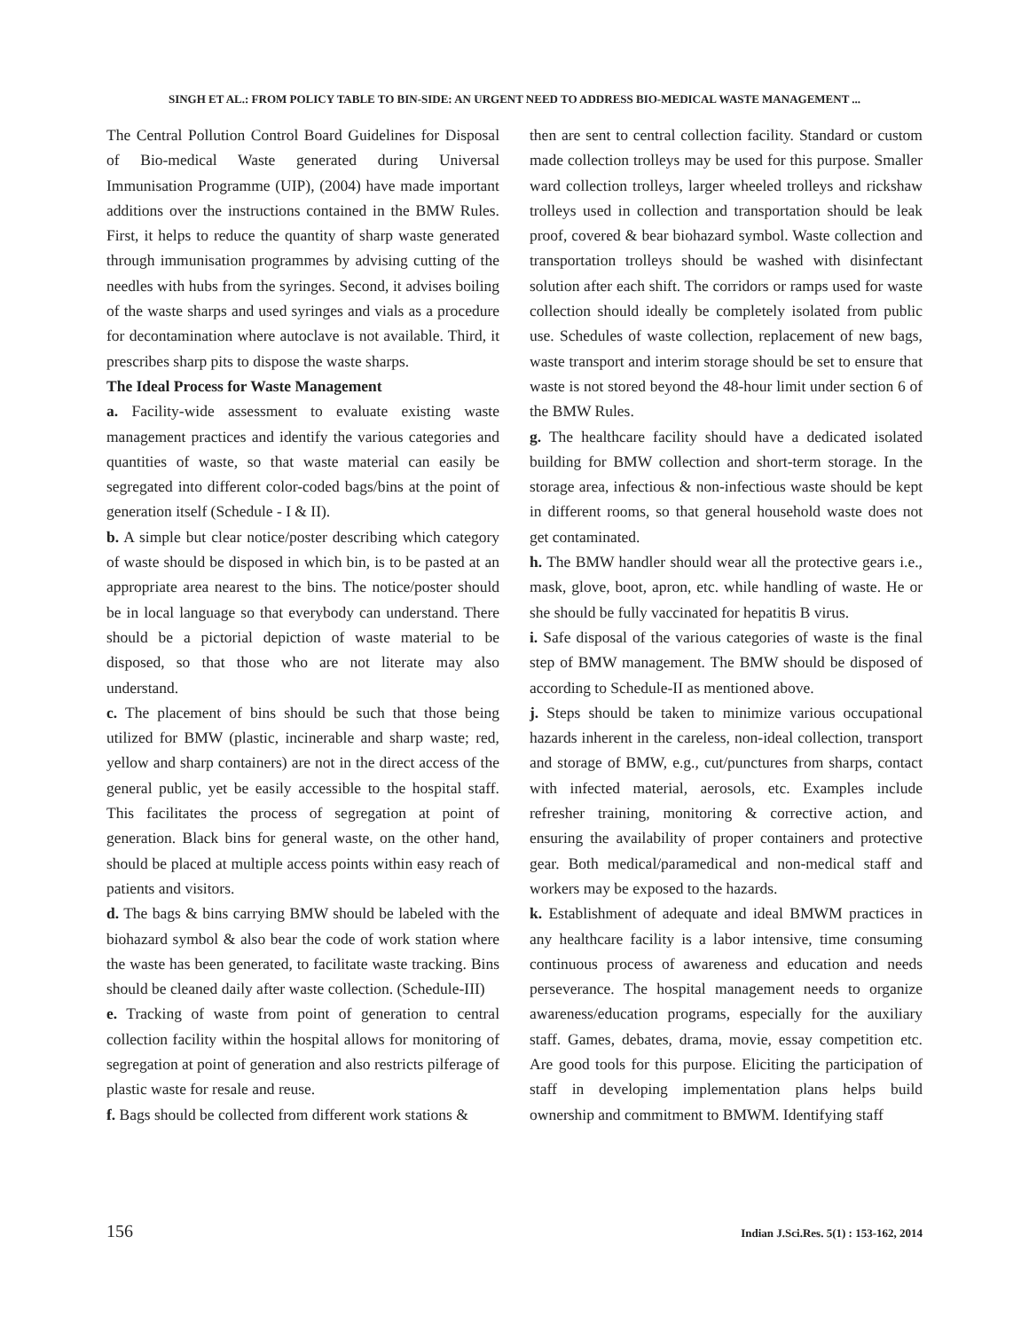SINGH ET AL.: FROM POLICY TABLE TO BIN-SIDE: AN URGENT NEED TO ADDRESS BIO-MEDICAL WASTE MANAGEMENT ...
The Central Pollution Control Board Guidelines for Disposal of Bio-medical Waste generated during Universal Immunisation Programme (UIP), (2004) have made important additions over the instructions contained in the BMW Rules. First, it helps to reduce the quantity of sharp waste generated through immunisation programmes by advising cutting of the needles with hubs from the syringes. Second, it advises boiling of the waste sharps and used syringes and vials as a procedure for decontamination where autoclave is not available. Third, it prescribes sharp pits to dispose the waste sharps.
The Ideal Process for Waste Management
a. Facility-wide assessment to evaluate existing waste management practices and identify the various categories and quantities of waste, so that waste material can easily be segregated into different color-coded bags/bins at the point of generation itself (Schedule - I & II).
b. A simple but clear notice/poster describing which category of waste should be disposed in which bin, is to be pasted at an appropriate area nearest to the bins. The notice/poster should be in local language so that everybody can understand. There should be a pictorial depiction of waste material to be disposed, so that those who are not literate may also understand.
c. The placement of bins should be such that those being utilized for BMW (plastic, incinerable and sharp waste; red, yellow and sharp containers) are not in the direct access of the general public, yet be easily accessible to the hospital staff. This facilitates the process of segregation at point of generation. Black bins for general waste, on the other hand, should be placed at multiple access points within easy reach of patients and visitors.
d. The bags & bins carrying BMW should be labeled with the biohazard symbol & also bear the code of work station where the waste has been generated, to facilitate waste tracking. Bins should be cleaned daily after waste collection. (Schedule-III)
e. Tracking of waste from point of generation to central collection facility within the hospital allows for monitoring of segregation at point of generation and also restricts pilferage of plastic waste for resale and reuse.
f. Bags should be collected from different work stations &
then are sent to central collection facility. Standard or custom made collection trolleys may be used for this purpose. Smaller ward collection trolleys, larger wheeled trolleys and rickshaw trolleys used in collection and transportation should be leak proof, covered & bear biohazard symbol. Waste collection and transportation trolleys should be washed with disinfectant solution after each shift. The corridors or ramps used for waste collection should ideally be completely isolated from public use. Schedules of waste collection, replacement of new bags, waste transport and interim storage should be set to ensure that waste is not stored beyond the 48-hour limit under section 6 of the BMW Rules.
g. The healthcare facility should have a dedicated isolated building for BMW collection and short-term storage. In the storage area, infectious & non-infectious waste should be kept in different rooms, so that general household waste does not get contaminated.
h. The BMW handler should wear all the protective gears i.e., mask, glove, boot, apron, etc. while handling of waste. He or she should be fully vaccinated for hepatitis B virus.
i. Safe disposal of the various categories of waste is the final step of BMW management. The BMW should be disposed of according to Schedule-II as mentioned above.
j. Steps should be taken to minimize various occupational hazards inherent in the careless, non-ideal collection, transport and storage of BMW, e.g., cut/punctures from sharps, contact with infected material, aerosols, etc. Examples include refresher training, monitoring & corrective action, and ensuring the availability of proper containers and protective gear. Both medical/paramedical and non-medical staff and workers may be exposed to the hazards.
k. Establishment of adequate and ideal BMWM practices in any healthcare facility is a labor intensive, time consuming continuous process of awareness and education and needs perseverance. The hospital management needs to organize awareness/education programs, especially for the auxiliary staff. Games, debates, drama, movie, essay competition etc. Are good tools for this purpose. Eliciting the participation of staff in developing implementation plans helps build ownership and commitment to BMWM. Identifying staff
156 Indian J.Sci.Res. 5(1) : 153-162, 2014